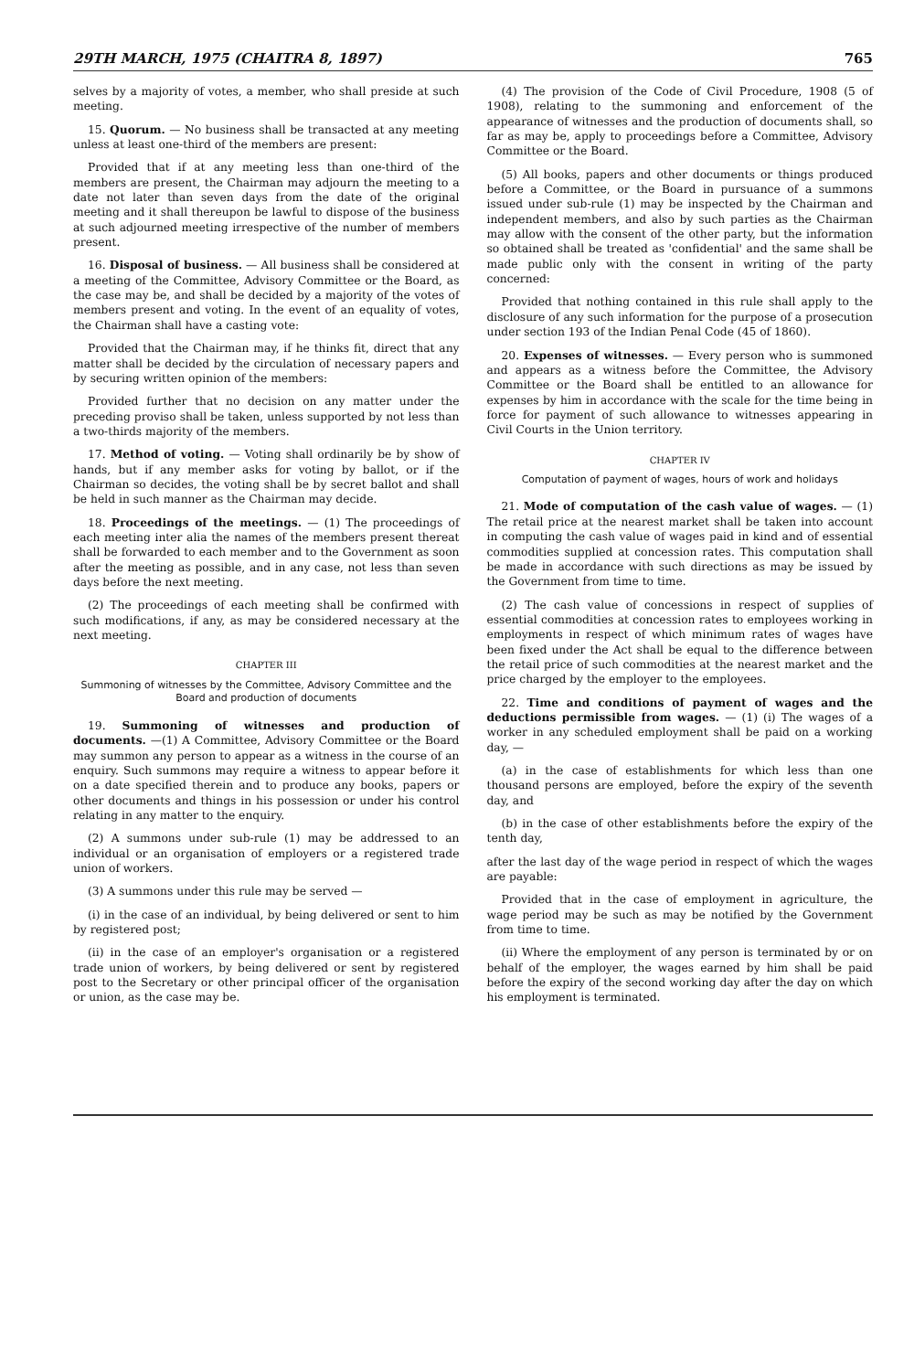29TH MARCH, 1975 (CHAITRA 8, 1897) 765
selves by a majority of votes, a member, who shall preside at such meeting.
15. Quorum. — No business shall be transacted at any meeting unless at least one-third of the members are present:
Provided that if at any meeting less than one-third of the members are present, the Chairman may adjourn the meeting to a date not later than seven days from the date of the original meeting and it shall thereupon be lawful to dispose of the business at such adjourned meeting irrespective of the number of members present.
16. Disposal of business. — All business shall be considered at a meeting of the Committee, Advisory Committee or the Board, as the case may be, and shall be decided by a majority of the votes of members present and voting. In the event of an equality of votes, the Chairman shall have a casting vote:
Provided that the Chairman may, if he thinks fit, direct that any matter shall be decided by the circulation of necessary papers and by securing written opinion of the members:
Provided further that no decision on any matter under the preceding proviso shall be taken, unless supported by not less than a two-thirds majority of the members.
17. Method of voting. — Voting shall ordinarily be by show of hands, but if any member asks for voting by ballot, or if the Chairman so decides, the voting shall be by secret ballot and shall be held in such manner as the Chairman may decide.
18. Proceedings of the meetings. — (1) The proceedings of each meeting inter alia the names of the members present thereat shall be forwarded to each member and to the Government as soon after the meeting as possible, and in any case, not less than seven days before the next meeting.
(2) The proceedings of each meeting shall be confirmed with such modifications, if any, as may be considered necessary at the next meeting.
CHAPTER III
Summoning of witnesses by the Committee, Advisory Committee and the Board and production of documents
19. Summoning of witnesses and production of documents. —(1) A Committee, Advisory Committee or the Board may summon any person to appear as a witness in the course of an enquiry. Such summons may require a witness to appear before it on a date specified therein and to produce any books, papers or other documents and things in his possession or under his control relating in any matter to the enquiry.
(2) A summons under sub-rule (1) may be addressed to an individual or an organisation of employers or a registered trade union of workers.
(3) A summons under this rule may be served —
(i) in the case of an individual, by being delivered or sent to him by registered post;
(ii) in the case of an employer's organisation or a registered trade union of workers, by being delivered or sent by registered post to the Secretary or other principal officer of the organisation or union, as the case may be.
(4) The provision of the Code of Civil Procedure, 1908 (5 of 1908), relating to the summoning and enforcement of the appearance of witnesses and the production of documents shall, so far as may be, apply to proceedings before a Committee, Advisory Committee or the Board.
(5) All books, papers and other documents or things produced before a Committee, or the Board in pursuance of a summons issued under sub-rule (1) may be inspected by the Chairman and independent members, and also by such parties as the Chairman may allow with the consent of the other party, but the information so obtained shall be treated as 'confidential' and the same shall be made public only with the consent in writing of the party concerned:
Provided that nothing contained in this rule shall apply to the disclosure of any such information for the purpose of a prosecution under section 193 of the Indian Penal Code (45 of 1860).
20. Expenses of witnesses. — Every person who is summoned and appears as a witness before the Committee, the Advisory Committee or the Board shall be entitled to an allowance for expenses by him in accordance with the scale for the time being in force for payment of such allowance to witnesses appearing in Civil Courts in the Union territory.
CHAPTER IV
Computation of payment of wages, hours of work and holidays
21. Mode of computation of the cash value of wages. — (1) The retail price at the nearest market shall be taken into account in computing the cash value of wages paid in kind and of essential commodities supplied at concession rates. This computation shall be made in accordance with such directions as may be issued by the Government from time to time.
(2) The cash value of concessions in respect of supplies of essential commodities at concession rates to employees working in employments in respect of which minimum rates of wages have been fixed under the Act shall be equal to the difference between the retail price of such commodities at the nearest market and the price charged by the employer to the employees.
22. Time and conditions of payment of wages and the deductions permissible from wages. — (1) (i) The wages of a worker in any scheduled employment shall be paid on a working day, —
(a) in the case of establishments for which less than one thousand persons are employed, before the expiry of the seventh day, and
(b) in the case of other establishments before the expiry of the tenth day,
after the last day of the wage period in respect of which the wages are payable:
Provided that in the case of employment in agriculture, the wage period may be such as may be notified by the Government from time to time.
(ii) Where the employment of any person is terminated by or on behalf of the employer, the wages earned by him shall be paid before the expiry of the second working day after the day on which his employment is terminated.